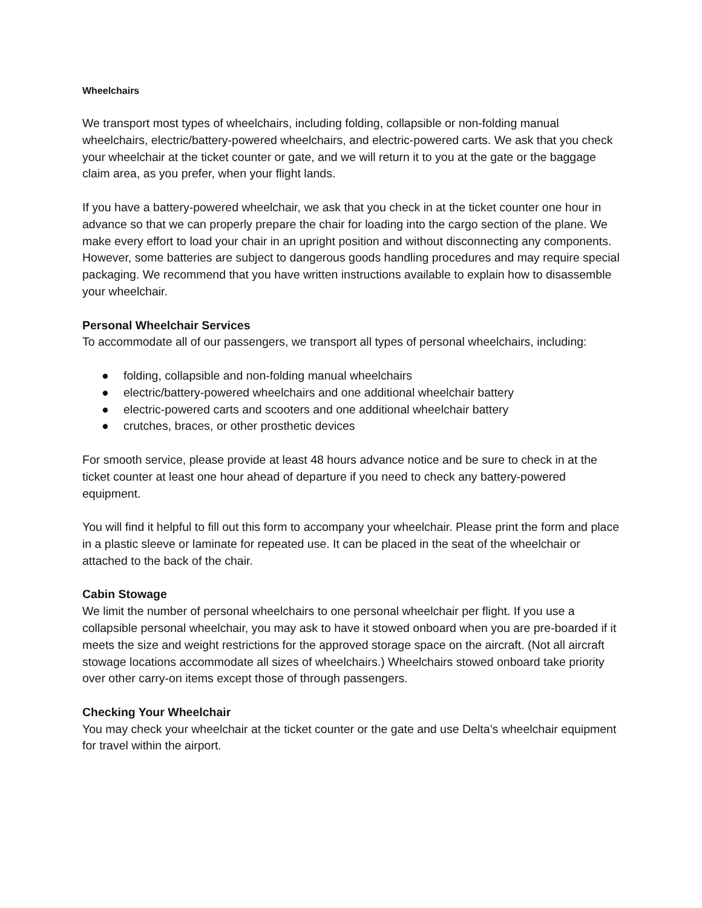Wheelchairs
We transport most types of wheelchairs, including folding, collapsible or non-folding manual wheelchairs, electric/battery-powered wheelchairs, and electric-powered carts. We ask that you check your wheelchair at the ticket counter or gate, and we will return it to you at the gate or the baggage claim area, as you prefer, when your flight lands.
If you have a battery-powered wheelchair, we ask that you check in at the ticket counter one hour in advance so that we can properly prepare the chair for loading into the cargo section of the plane. We make every effort to load your chair in an upright position and without disconnecting any components. However, some batteries are subject to dangerous goods handling procedures and may require special packaging. We recommend that you have written instructions available to explain how to disassemble your wheelchair.
Personal Wheelchair Services
To accommodate all of our passengers, we transport all types of personal wheelchairs, including:
● folding, collapsible and non-folding manual wheelchairs
● electric/battery-powered wheelchairs and one additional wheelchair battery
● electric-powered carts and scooters and one additional wheelchair battery
● crutches, braces, or other prosthetic devices
For smooth service, please provide at least 48 hours advance notice and be sure to check in at the ticket counter at least one hour ahead of departure if you need to check any battery-powered equipment.
You will find it helpful to fill out this form to accompany your wheelchair. Please print the form and place in a plastic sleeve or laminate for repeated use. It can be placed in the seat of the wheelchair or attached to the back of the chair.
Cabin Stowage
We limit the number of personal wheelchairs to one personal wheelchair per flight. If you use a collapsible personal wheelchair, you may ask to have it stowed onboard when you are pre-boarded if it meets the size and weight restrictions for the approved storage space on the aircraft. (Not all aircraft stowage locations accommodate all sizes of wheelchairs.) Wheelchairs stowed onboard take priority over other carry-on items except those of through passengers.
Checking Your Wheelchair
You may check your wheelchair at the ticket counter or the gate and use Delta’s wheelchair equipment for travel within the airport.